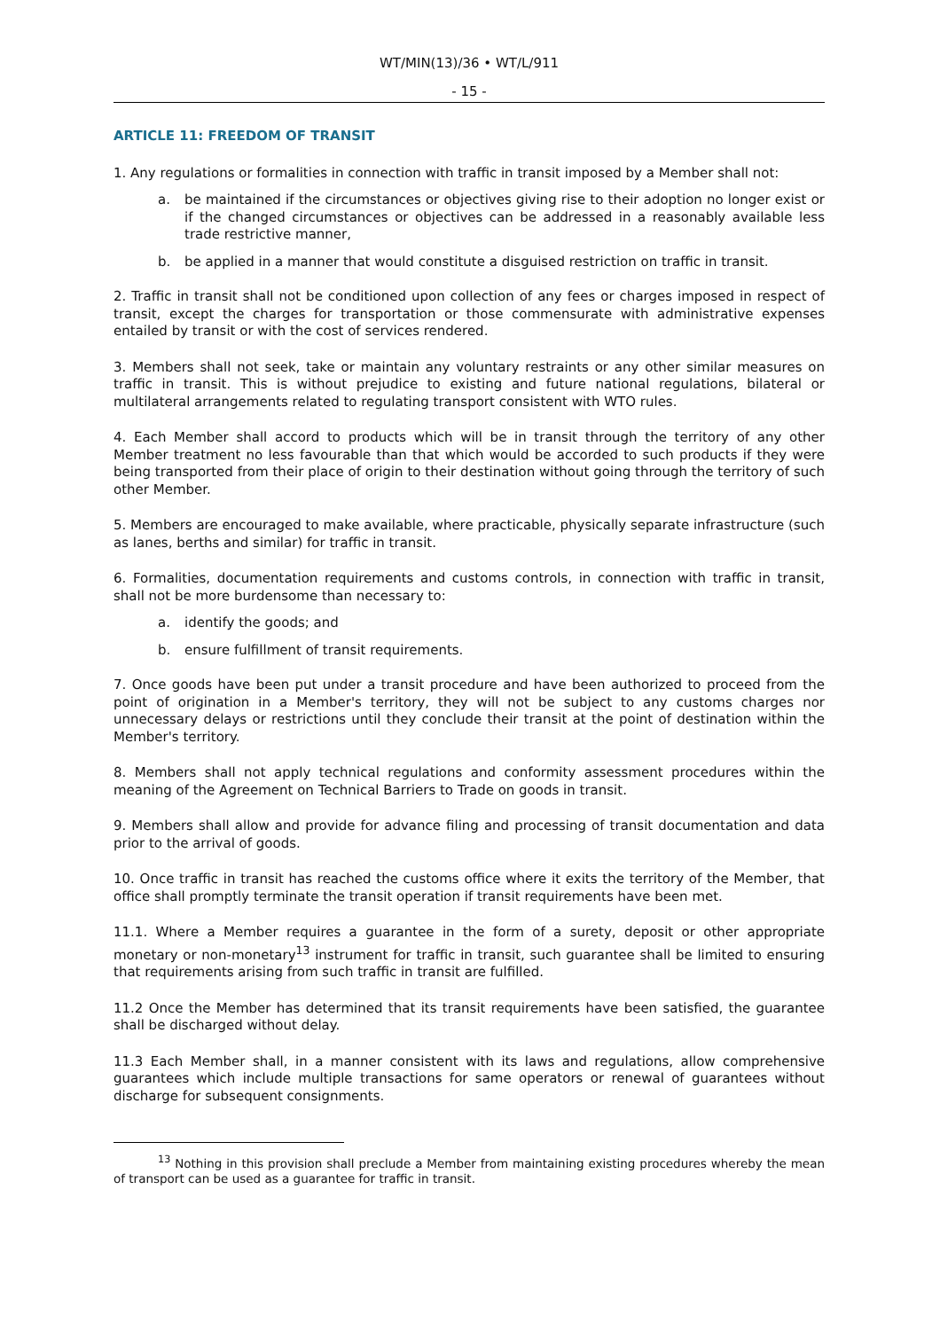WT/MIN(13)/36 • WT/L/911
- 15 -
ARTICLE 11: FREEDOM OF TRANSIT
1. Any regulations or formalities in connection with traffic in transit imposed by a Member shall not:
a. be maintained if the circumstances or objectives giving rise to their adoption no longer exist or if the changed circumstances or objectives can be addressed in a reasonably available less trade restrictive manner,
b. be applied in a manner that would constitute a disguised restriction on traffic in transit.
2. Traffic in transit shall not be conditioned upon collection of any fees or charges imposed in respect of transit, except the charges for transportation or those commensurate with administrative expenses entailed by transit or with the cost of services rendered.
3. Members shall not seek, take or maintain any voluntary restraints or any other similar measures on traffic in transit. This is without prejudice to existing and future national regulations, bilateral or multilateral arrangements related to regulating transport consistent with WTO rules.
4. Each Member shall accord to products which will be in transit through the territory of any other Member treatment no less favourable than that which would be accorded to such products if they were being transported from their place of origin to their destination without going through the territory of such other Member.
5. Members are encouraged to make available, where practicable, physically separate infrastructure (such as lanes, berths and similar) for traffic in transit.
6. Formalities, documentation requirements and customs controls, in connection with traffic in transit, shall not be more burdensome than necessary to:
a. identify the goods; and
b. ensure fulfillment of transit requirements.
7. Once goods have been put under a transit procedure and have been authorized to proceed from the point of origination in a Member's territory, they will not be subject to any customs charges nor unnecessary delays or restrictions until they conclude their transit at the point of destination within the Member's territory.
8. Members shall not apply technical regulations and conformity assessment procedures within the meaning of the Agreement on Technical Barriers to Trade on goods in transit.
9. Members shall allow and provide for advance filing and processing of transit documentation and data prior to the arrival of goods.
10. Once traffic in transit has reached the customs office where it exits the territory of the Member, that office shall promptly terminate the transit operation if transit requirements have been met.
11.1. Where a Member requires a guarantee in the form of a surety, deposit or other appropriate monetary or non-monetary<sup>13</sup> instrument for traffic in transit, such guarantee shall be limited to ensuring that requirements arising from such traffic in transit are fulfilled.
11.2 Once the Member has determined that its transit requirements have been satisfied, the guarantee shall be discharged without delay.
11.3 Each Member shall, in a manner consistent with its laws and regulations, allow comprehensive guarantees which include multiple transactions for same operators or renewal of guarantees without discharge for subsequent consignments.
<sup>13</sup> Nothing in this provision shall preclude a Member from maintaining existing procedures whereby the mean of transport can be used as a guarantee for traffic in transit.